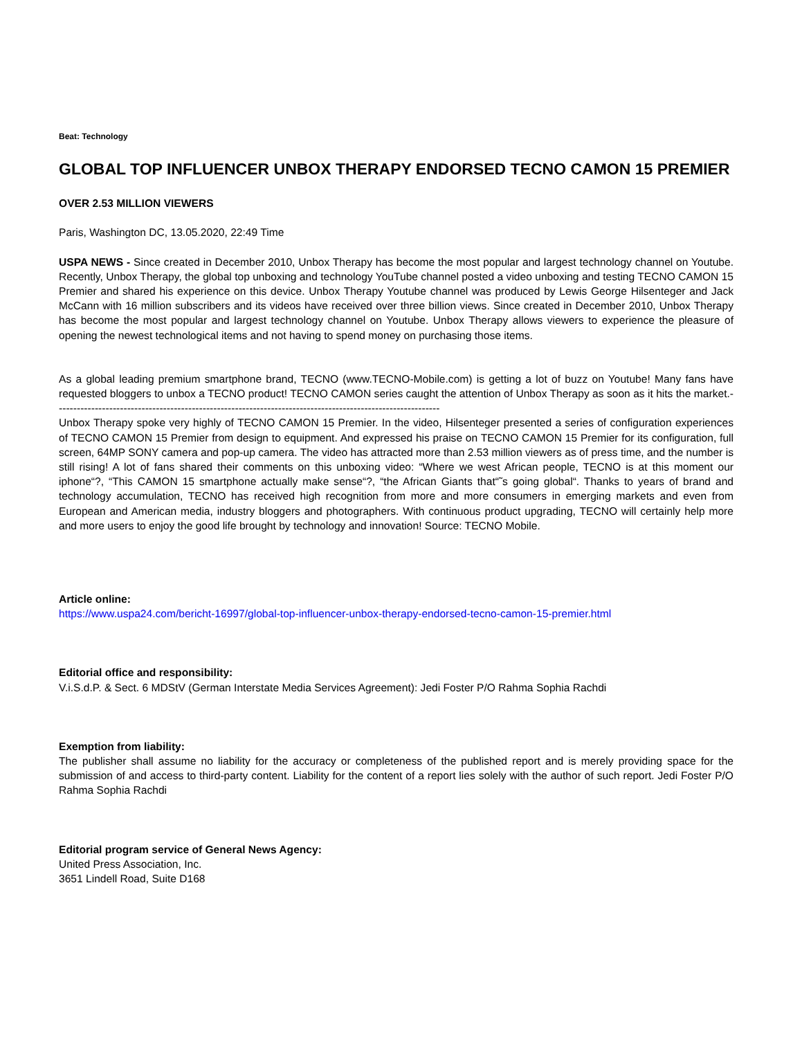Beat: Technology
GLOBAL TOP INFLUENCER UNBOX THERAPY ENDORSED TECNO CAMON 15 PREMIER
OVER 2.53 MILLION VIEWERS
Paris, Washington DC, 13.05.2020, 22:49 Time
USPA NEWS - Since created in December 2010, Unbox Therapy has become the most popular and largest technology channel on Youtube. Recently, Unbox Therapy, the global top unboxing and technology YouTube channel posted a video unboxing and testing TECNO CAMON 15 Premier and shared his experience on this device. Unbox Therapy Youtube channel was produced by Lewis George Hilsenteger and Jack McCann with 16 million subscribers and its videos have received over three billion views. Since created in December 2010, Unbox Therapy has become the most popular and largest technology channel on Youtube. Unbox Therapy allows viewers to experience the pleasure of opening the newest technological items and not having to spend money on purchasing those items.
As a global leading premium smartphone brand, TECNO (www.TECNO-Mobile.com) is getting a lot of buzz on Youtube! Many fans have requested bloggers to unbox a TECNO product! TECNO CAMON series caught the attention of Unbox Therapy as soon as it hits the market.-----------------------------------------------------------------------------------------------------------
Unbox Therapy spoke very highly of TECNO CAMON 15 Premier. In the video, Hilsenteger presented a series of configuration experiences of TECNO CAMON 15 Premier from design to equipment. And expressed his praise on TECNO CAMON 15 Premier for its configuration, full screen, 64MP SONY camera and pop-up camera. The video has attracted more than 2.53 million viewers as of press time, and the number is still rising! A lot of fans shared their comments on this unboxing video: “Where we west African people, TECNO is at this moment our iphone“?, “This CAMON 15 smartphone actually make sense“?, “the African Giants that“˜s going global“. Thanks to years of brand and technology accumulation, TECNO has received high recognition from more and more consumers in emerging markets and even from European and American media, industry bloggers and photographers. With continuous product upgrading, TECNO will certainly help more and more users to enjoy the good life brought by technology and innovation! Source: TECNO Mobile.
Article online:
https://www.uspa24.com/bericht-16997/global-top-influencer-unbox-therapy-endorsed-tecno-camon-15-premier.html
Editorial office and responsibility:
V.i.S.d.P. & Sect. 6 MDStV (German Interstate Media Services Agreement): Jedi Foster P/O Rahma Sophia Rachdi
Exemption from liability:
The publisher shall assume no liability for the accuracy or completeness of the published report and is merely providing space for the submission of and access to third-party content. Liability for the content of a report lies solely with the author of such report. Jedi Foster P/O Rahma Sophia Rachdi
Editorial program service of General News Agency:
United Press Association, Inc.
3651 Lindell Road, Suite D168